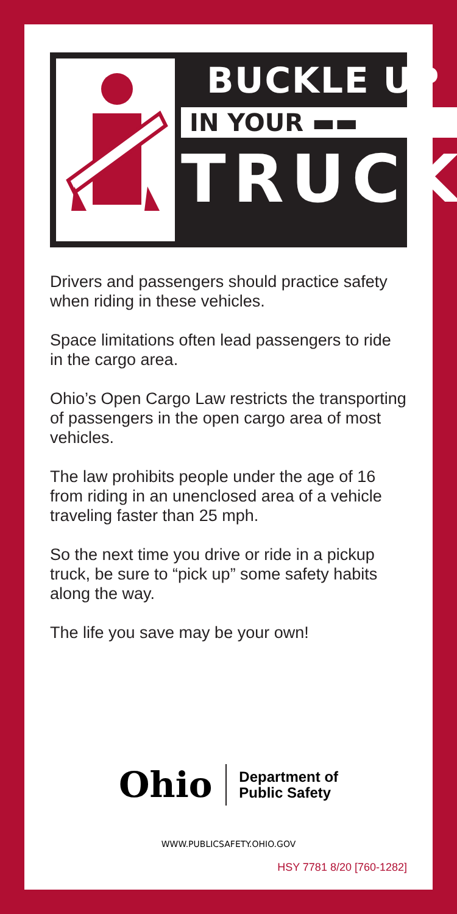BUCKLE UP
IN YOUR ▬▬
TRUCK
Drivers and passengers should practice safety when riding in these vehicles.
Space limitations often lead passengers to ride in the cargo area.
Ohio’s Open Cargo Law restricts the transporting of passengers in the open cargo area of most vehicles.
The law prohibits people under the age of 16 from riding in an unenclosed area of a vehicle traveling faster than 25 mph.
So the next time you drive or ride in a pickup truck, be sure to “pick up” some safety habits along the way.
The life you save may be your own!
Ohio
Department of
Public Safety
WWW.PUBLICSAFETY.OHIO.GOV
HSY 7781 8/20 [760-1282]